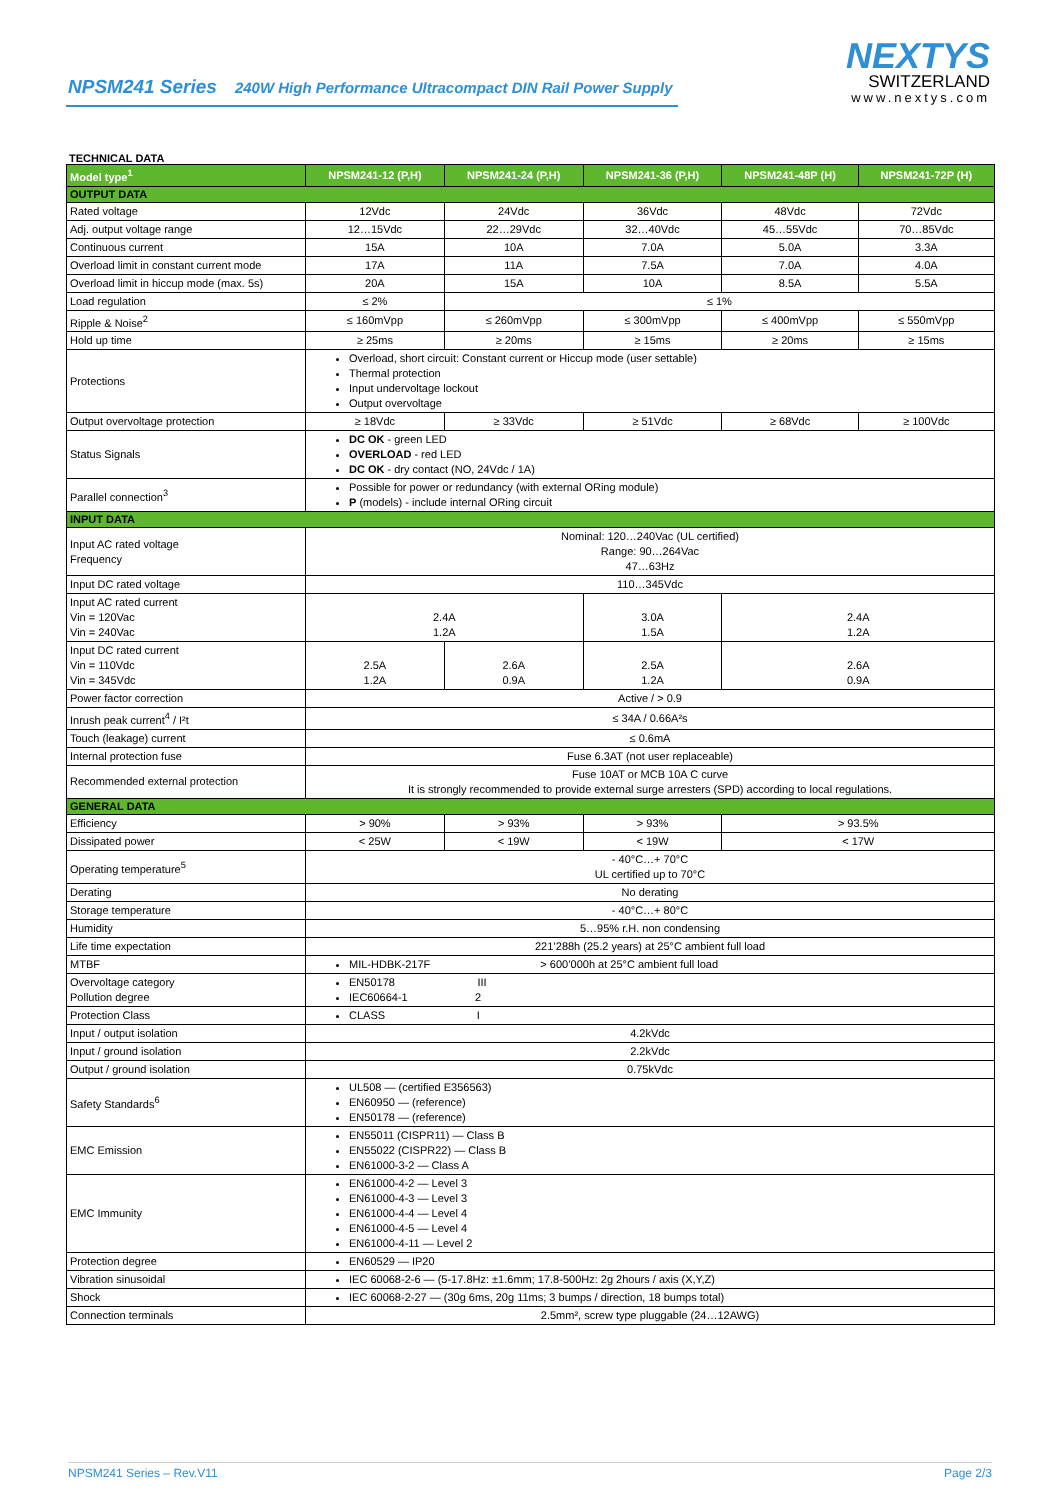NPSM241 Series 240W High Performance Ultracompact DIN Rail Power Supply
NEXTYS
SWITZERLAND
www.nextys.com
TECHNICAL DATA
| Model type<sup>1</sup> | NPSM241-12 (P,H) | NPSM241-24 (P,H) | NPSM241-36 (P,H) | NPSM241-48P (H) | NPSM241-72P (H) |
| --- | --- | --- | --- | --- | --- |
| OUTPUT DATA | | | | | |
| Rated voltage | 12Vdc | 24Vdc | 36Vdc | 48Vdc | 72Vdc |
| Adj. output voltage range | 12…15Vdc | 22…29Vdc | 32…40Vdc | 45…55Vdc | 70…85Vdc |
| Continuous current | 15A | 10A | 7.0A | 5.0A | 3.3A |
| Overload limit in constant current mode | 17A | 11A | 7.5A | 7.0A | 4.0A |
| Overload limit in hiccup mode (max. 5s) | 20A | 15A | 10A | 8.5A | 5.5A |
| Load regulation | ≤ 2% | ≤ 1% | | | |
| Ripple & Noise<sup>2</sup> | ≤ 160mVpp | ≤ 260mVpp | ≤ 300mVpp | ≤ 400mVpp | ≤ 550mVpp |
| Hold up time | ≥ 25ms | ≥ 20ms | ≥ 15ms | ≥ 20ms | ≥ 15ms |
| Protections | Overload, short circuit: Constant current or Hiccup mode (user settable) Thermal protection Input undervoltage lockout Output overvoltage | | | | |
| Output overvoltage protection | ≥ 18Vdc | ≥ 33Vdc | ≥ 51Vdc | ≥ 68Vdc | ≥ 100Vdc |
| Status Signals | DC OK - green LED OVERLOAD - red LED DC OK - dry contact (NO, 24Vdc / 1A) | | | | |
| Parallel connection<sup>3</sup> | Possible for power or redundancy (with external ORing module) P (models) - include internal ORing circuit | | | | |
| INPUT DATA | | | | | |
| Input AC rated voltage Frequency | Nominal: 120…240Vac (UL certified) Range: 90…264Vac 47…63Hz | | | | |
| Input DC rated voltage | 110…345Vdc | | | | |
| Input AC rated current Vin = 120Vac Vin = 240Vac | 2.4A 1.2A | | 3.0A 1.5A | 2.4A 1.2A | |
| Input DC rated current Vin = 110Vdc Vin = 345Vdc | 2.5A 1.2A | 2.6A 0.9A | 2.5A 1.2A | 2.6A 0.9A | |
| Power factor correction | Active / > 0.9 | | | | |
| Inrush peak current<sup>4</sup> / I²t | ≤ 34A / 0.66A²s | | | | |
| Touch (leakage) current | ≤ 0.6mA | | | | |
| Internal protection fuse | Fuse 6.3AT (not user replaceable) | | | | |
| Recommended external protection | Fuse 10AT or MCB 10A C curve It is strongly recommended to provide external surge arresters (SPD) according to local regulations. | | | | |
| GENERAL DATA | | | | | |
| Efficiency | > 90% | > 93% | > 93% | > 93.5% | |
| Dissipated power | < 25W | < 19W | < 19W | < 17W | |
| Operating temperature<sup>5</sup> | - 40°C…+ 70°C UL certified up to 70°C | | | | |
| Derating | No derating | | | | |
| Storage temperature | - 40°C…+ 80°C | | | | |
| Humidity | 5…95% r.H. non condensing | | | | |
| Life time expectation | 221’288h (25.2 years) at 25°C ambient full load | | | | |
| MTBF | MIL-HDBK-217F > 600’000h at 25°C ambient full load | | | | |
| Overvoltage category Pollution degree | EN50178 III IEC60664-1 2 | | | | |
| Protection Class | CLASS I | | | | |
| Input / output isolation | 4.2kVdc | | | | |
| Input / ground isolation | 2.2kVdc | | | | |
| Output / ground isolation | 0.75kVdc | | | | |
| Safety Standards<sup>6</sup> | UL508 — (certified E356563) EN60950 — (reference) EN50178 — (reference) | | | | |
| EMC Emission | EN55011 (CISPR11) — Class B EN55022 (CISPR22) — Class B EN61000-3-2 — Class A | | | | |
| EMC Immunity | EN61000-4-2 — Level 3 EN61000-4-3 — Level 3 EN61000-4-4 — Level 4 EN61000-4-5 — Level 4 EN61000-4-11 — Level 2 | | | | |
| Protection degree | EN60529 — IP20 | | | | |
| Vibration sinusoidal | IEC 60068-2-6 — (5-17.8Hz: ±1.6mm; 17.8-500Hz: 2g 2hours / axis (X,Y,Z) | | | | |
| Shock | IEC 60068-2-27 — (30g 6ms, 20g 11ms; 3 bumps / direction, 18 bumps total) | | | | |
| Connection terminals | 2.5mm², screw type pluggable (24…12AWG) | | | | |
NPSM241 Series – Rev.V11 Page 2/3